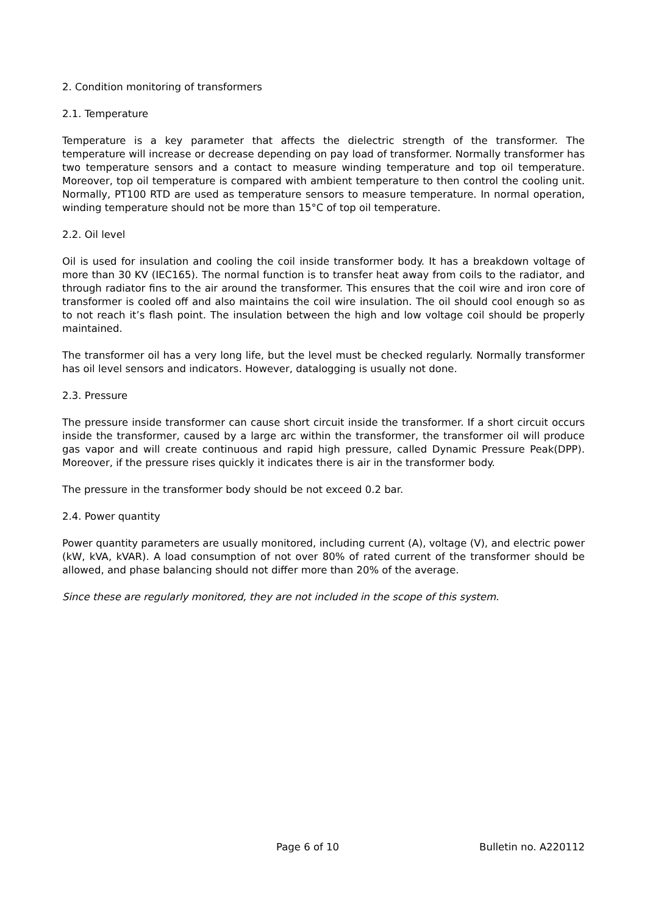2. Condition monitoring of transformers
2.1. Temperature
Temperature is a key parameter that affects the dielectric strength of the transformer. The temperature will increase or decrease depending on pay load of transformer. Normally transformer has two temperature sensors and a contact to measure winding temperature and top oil temperature. Moreover, top oil temperature is compared with ambient temperature to then control the cooling unit. Normally, PT100 RTD are used as temperature sensors to measure temperature. In normal operation, winding temperature should not be more than 15°C of top oil temperature.
2.2. Oil level
Oil is used for insulation and cooling the coil inside transformer body. It has a breakdown voltage of more than 30 KV (IEC165). The normal function is to transfer heat away from coils to the radiator, and through radiator fins to the air around the transformer. This ensures that the coil wire and iron core of transformer is cooled off and also maintains the coil wire insulation. The oil should cool enough so as to not reach it’s flash point. The insulation between the high and low voltage coil should be properly maintained.
The transformer oil has a very long life, but the level must be checked regularly. Normally transformer has oil level sensors and indicators. However, datalogging is usually not done.
2.3. Pressure
The pressure inside transformer can cause short circuit inside the transformer. If a short circuit occurs inside the transformer, caused by a large arc within the transformer, the transformer oil will produce gas vapor and will create continuous and rapid high pressure, called Dynamic Pressure Peak(DPP). Moreover, if the pressure rises quickly it indicates there is air in the transformer body.
The pressure in the transformer body should be not exceed 0.2 bar.
2.4. Power quantity
Power quantity parameters are usually monitored, including current (A), voltage (V), and electric power (kW, kVA, kVAR). A load consumption of not over 80% of rated current of the transformer should be allowed, and phase balancing should not differ more than 20% of the average.
Since these are regularly monitored, they are not included in the scope of this system.
Page 6 of 10 Bulletin no. A220112